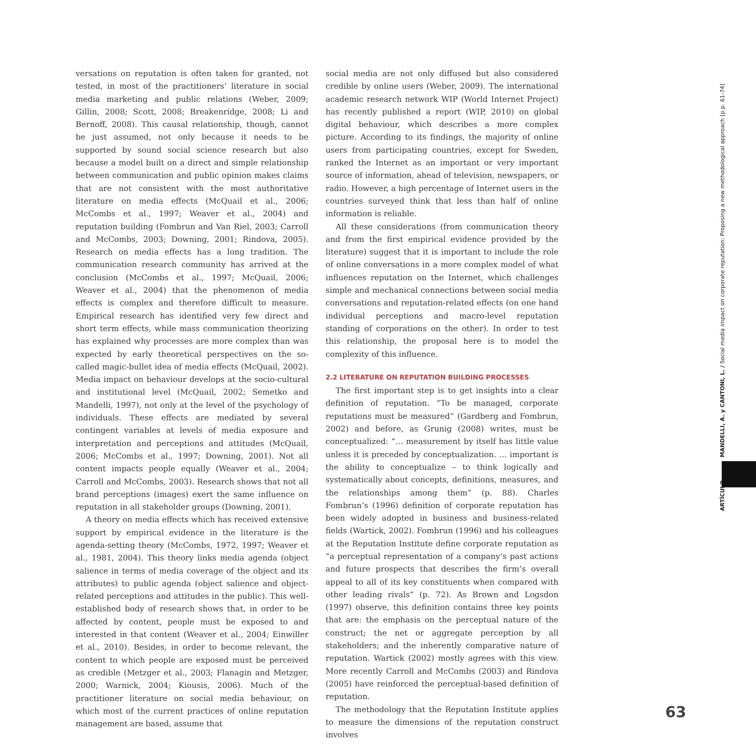versations on reputation is often taken for granted, not tested, in most of the practitioners’ literature in social media marketing and public relations (Weber, 2009; Gillin, 2008; Scott, 2008; Breakenridge, 2008; Li and Bernoff, 2008). This causal relationship, though, cannot be just assumed, not only because it needs to be supported by sound social science research but also because a model built on a direct and simple relationship between communication and public opinion makes claims that are not consistent with the most authoritative literature on media effects (McQuail et al., 2006; McCombs et al., 1997; Weaver et al., 2004) and reputation building (Fombrun and Van Riel, 2003; Carroll and McCombs, 2003; Downing, 2001; Rindova, 2005). Research on media effects has a long tradition. The communication research community has arrived at the conclusion (McCombs et al., 1997; McQuail, 2006; Weaver et al., 2004) that the phenomenon of media effects is complex and therefore difficult to measure. Empirical research has identified very few direct and short term effects, while mass communication theorizing has explained why processes are more complex than was expected by early theoretical perspectives on the so-called magic-bullet idea of media effects (McQuail, 2002). Media impact on behaviour develops at the socio-cultural and institutional level (McQuail, 2002; Semetko and Mandelli, 1997), not only at the level of the psychology of individuals. These effects are mediated by several contingent variables at levels of media exposure and interpretation and perceptions and attitudes (McQuail, 2006; McCombs et al., 1997; Downing, 2001). Not all content impacts people equally (Weaver et al., 2004; Carroll and McCombs, 2003). Research shows that not all brand perceptions (images) exert the same influence on reputation in all stakeholder groups (Downing, 2001).
A theory on media effects which has received extensive support by empirical evidence in the literature is the agenda-setting theory (McCombs, 1972, 1997; Weaver et al., 1981, 2004). This theory links media agenda (object salience in terms of media coverage of the object and its attributes) to public agenda (object salience and object-related perceptions and attitudes in the public). This well-established body of research shows that, in order to be affected by content, people must be exposed to and interested in that content (Weaver et al., 2004; Einwiller et al., 2010). Besides, in order to become relevant, the content to which people are exposed must be perceived as credible (Metzger et al., 2003; Flanagin and Metzger, 2000; Warnick, 2004; Kiousis, 2006). Much of the practitioner literature on social media behaviour, on which most of the current practices of online reputation management are based, assume that
social media are not only diffused but also considered credible by online users (Weber, 2009). The international academic research network WIP (World Internet Project) has recently published a report (WIP, 2010) on global digital behaviour, which describes a more complex picture. According to its findings, the majority of online users from participating countries, except for Sweden, ranked the Internet as an important or very important source of information, ahead of television, newspapers, or radio. However, a high percentage of Internet users in the countries surveyed think that less than half of online information is reliable.
All these considerations (from communication theory and from the first empirical evidence provided by the literature) suggest that it is important to include the role of online conversations in a more complex model of what influences reputation on the Internet, which challenges simple and mechanical connections between social media conversations and reputation-related effects (on one hand individual perceptions and macro-level reputation standing of corporations on the other). In order to test this relationship, the proposal here is to model the complexity of this influence.
2.2 LITERATURE ON REPUTATION BUILDING PROCESSES
The first important step is to get insights into a clear definition of reputation. “To be managed, corporate reputations must be measured” (Gardberg and Fombrun, 2002) and before, as Grunig (2008) writes, must be conceptualized: “… measurement by itself has little value unless it is preceded by conceptualization. … important is the ability to conceptualize – to think logically and systematically about concepts, definitions, measures, and the relationships among them” (p. 88). Charles Fombrun’s (1996) definition of corporate reputation has been widely adopted in business and business-related fields (Wartick, 2002). Fombrun (1996) and his colleagues at the Reputation Institute define corporate reputation as “a perceptual representation of a company’s past actions and future prospects that describes the firm’s overall appeal to all of its key constituents when compared with other leading rivals” (p. 72). As Brown and Logsdon (1997) observe, this definition contains three key points that are: the emphasis on the perceptual nature of the construct; the net or aggregate perception by all stakeholders; and the inherently comparative nature of reputation. Wartick (2002) mostly agrees with this view. More recently Carroll and McCombs (2003) and Rindova (2005) have reinforced the perceptual-based definition of reputation.
The methodology that the Reputation Institute applies to measure the dimensions of the reputation construct involves
ARTÍCULO MANDELLI, A. y CANTONI, L. / Social media impact on corporate reputation: Proposing a new methodological approach [p.p. 61-74]
63